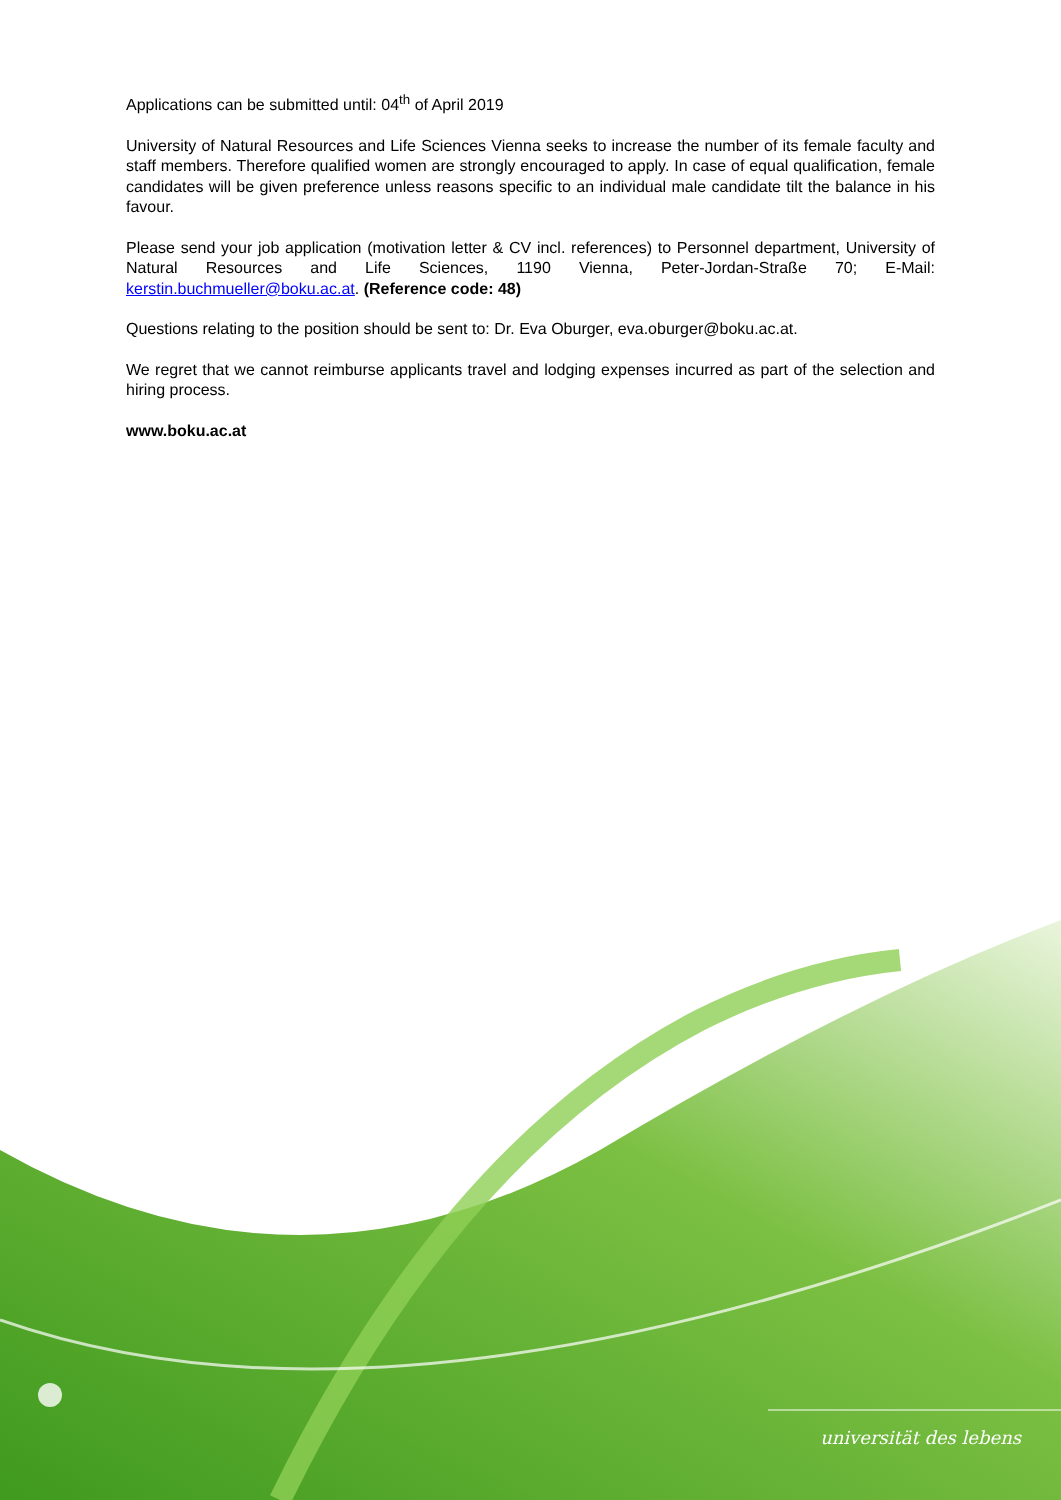Applications can be submitted until: 04<sup>th</sup> of April 2019
University of Natural Resources and Life Sciences Vienna seeks to increase the number of its female faculty and staff members. Therefore qualified women are strongly encouraged to apply. In case of equal qualification, female candidates will be given preference unless reasons specific to an individual male candidate tilt the balance in his favour.
Please send your job application (motivation letter & CV incl. references) to Personnel department, University of Natural Resources and Life Sciences, 1190 Vienna, Peter-Jordan-Straße 70; E-Mail: kerstin.buchmueller@boku.ac.at. (Reference code: 48)
Questions relating to the position should be sent to: Dr. Eva Oburger, eva.oburger@boku.ac.at.
We regret that we cannot reimburse applicants travel and lodging expenses incurred as part of the selection and hiring process.
www.boku.ac.at
universität des lebens